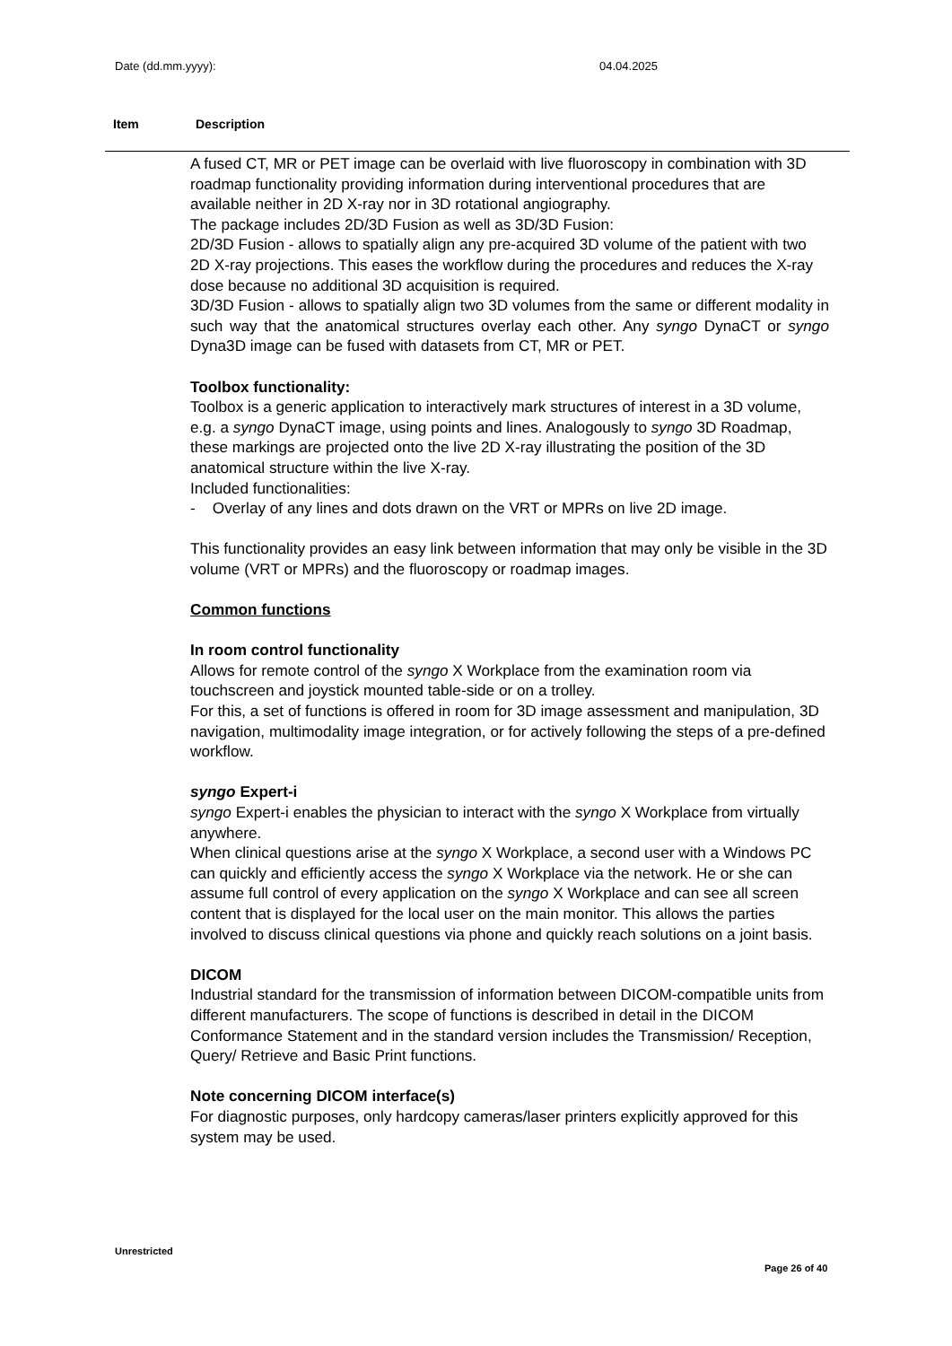Date (dd.mm.yyyy): 04.04.2025
Item Description
A fused CT, MR or PET image can be overlaid with live fluoroscopy in combination with 3D roadmap functionality providing information during interventional procedures that are available neither in 2D X-ray nor in 3D rotational angiography.
The package includes 2D/3D Fusion as well as 3D/3D Fusion:
2D/3D Fusion - allows to spatially align any pre-acquired 3D volume of the patient with two 2D X-ray projections. This eases the workflow during the procedures and reduces the X-ray dose because no additional 3D acquisition is required.
3D/3D Fusion - allows to spatially align two 3D volumes from the same or different modality in such way that the anatomical structures overlay each other. Any syngo DynaCT or syngo Dyna3D image can be fused with datasets from CT, MR or PET.
Toolbox functionality:
Toolbox is a generic application to interactively mark structures of interest in a 3D volume, e.g. a syngo DynaCT image, using points and lines. Analogously to syngo 3D Roadmap, these markings are projected onto the live 2D X-ray illustrating the position of the 3D anatomical structure within the live X-ray.
Included functionalities:
- Overlay of any lines and dots drawn on the VRT or MPRs on live 2D image.
This functionality provides an easy link between information that may only be visible in the 3D volume (VRT or MPRs) and the fluoroscopy or roadmap images.
Common functions
In room control functionality
Allows for remote control of the syngo X Workplace from the examination room via touchscreen and joystick mounted table-side or on a trolley.
For this, a set of functions is offered in room for 3D image assessment and manipulation, 3D navigation, multimodality image integration, or for actively following the steps of a pre-defined workflow.
syngo Expert-i
syngo Expert-i enables the physician to interact with the syngo X Workplace from virtually anywhere.
When clinical questions arise at the syngo X Workplace, a second user with a Windows PC can quickly and efficiently access the syngo X Workplace via the network. He or she can assume full control of every application on the syngo X Workplace and can see all screen content that is displayed for the local user on the main monitor. This allows the parties involved to discuss clinical questions via phone and quickly reach solutions on a joint basis.
DICOM
Industrial standard for the transmission of information between DICOM-compatible units from different manufacturers. The scope of functions is described in detail in the DICOM Conformance Statement and in the standard version includes the Transmission/ Reception, Query/ Retrieve and Basic Print functions.
Note concerning DICOM interface(s)
For diagnostic purposes, only hardcopy cameras/laser printers explicitly approved for this system may be used.
Unrestricted
Page 26 of 40